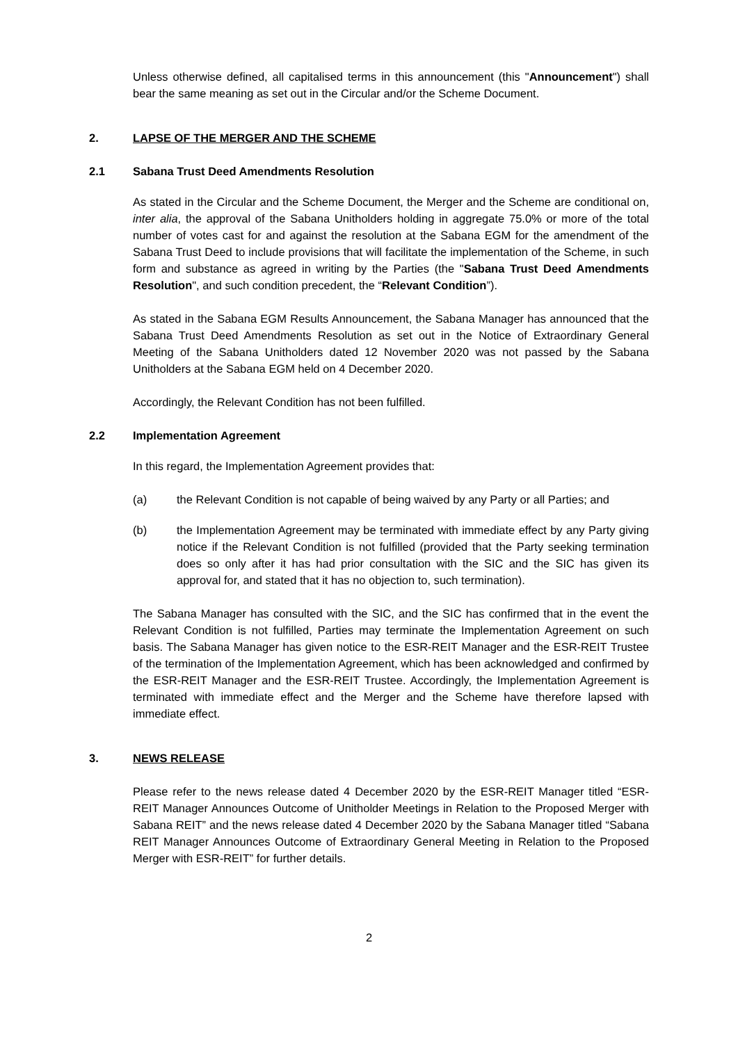Unless otherwise defined, all capitalised terms in this announcement (this "Announcement") shall bear the same meaning as set out in the Circular and/or the Scheme Document.
2. LAPSE OF THE MERGER AND THE SCHEME
2.1 Sabana Trust Deed Amendments Resolution
As stated in the Circular and the Scheme Document, the Merger and the Scheme are conditional on, inter alia, the approval of the Sabana Unitholders holding in aggregate 75.0% or more of the total number of votes cast for and against the resolution at the Sabana EGM for the amendment of the Sabana Trust Deed to include provisions that will facilitate the implementation of the Scheme, in such form and substance as agreed in writing by the Parties (the "Sabana Trust Deed Amendments Resolution", and such condition precedent, the “Relevant Condition”).
As stated in the Sabana EGM Results Announcement, the Sabana Manager has announced that the Sabana Trust Deed Amendments Resolution as set out in the Notice of Extraordinary General Meeting of the Sabana Unitholders dated 12 November 2020 was not passed by the Sabana Unitholders at the Sabana EGM held on 4 December 2020.
Accordingly, the Relevant Condition has not been fulfilled.
2.2 Implementation Agreement
In this regard, the Implementation Agreement provides that:
(a) the Relevant Condition is not capable of being waived by any Party or all Parties; and
(b) the Implementation Agreement may be terminated with immediate effect by any Party giving notice if the Relevant Condition is not fulfilled (provided that the Party seeking termination does so only after it has had prior consultation with the SIC and the SIC has given its approval for, and stated that it has no objection to, such termination).
The Sabana Manager has consulted with the SIC, and the SIC has confirmed that in the event the Relevant Condition is not fulfilled, Parties may terminate the Implementation Agreement on such basis. The Sabana Manager has given notice to the ESR-REIT Manager and the ESR-REIT Trustee of the termination of the Implementation Agreement, which has been acknowledged and confirmed by the ESR-REIT Manager and the ESR-REIT Trustee. Accordingly, the Implementation Agreement is terminated with immediate effect and the Merger and the Scheme have therefore lapsed with immediate effect.
3. NEWS RELEASE
Please refer to the news release dated 4 December 2020 by the ESR-REIT Manager titled “ESR-REIT Manager Announces Outcome of Unitholder Meetings in Relation to the Proposed Merger with Sabana REIT” and the news release dated 4 December 2020 by the Sabana Manager titled “Sabana REIT Manager Announces Outcome of Extraordinary General Meeting in Relation to the Proposed Merger with ESR-REIT” for further details.
2